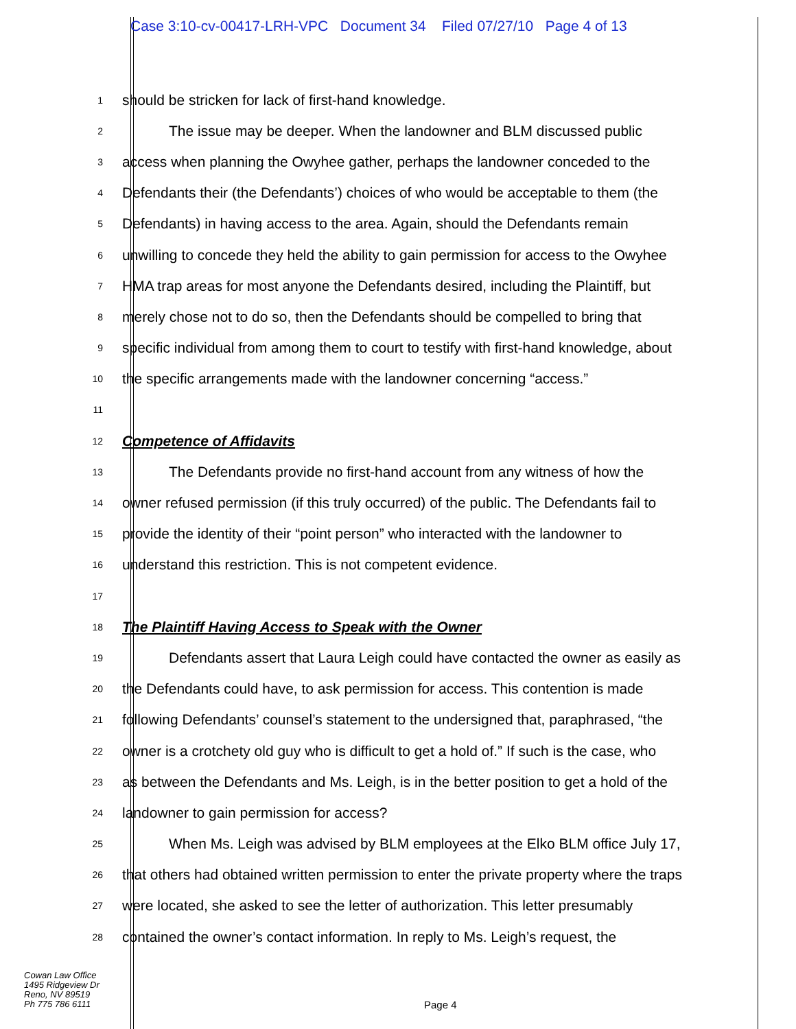Case 3:10-cv-00417-LRH-VPC Document 34 Filed 07/27/10 Page 4 of 13
1
should be stricken for lack of first-hand knowledge.
2
The issue may be deeper. When the landowner and BLM discussed public
3
access when planning the Owyhee gather, perhaps the landowner conceded to the
4
Defendants their (the Defendants’) choices of who would be acceptable to them (the
5
Defendants) in having access to the area. Again, should the Defendants remain
6
unwilling to concede they held the ability to gain permission for access to the Owyhee
7
HMA trap areas for most anyone the Defendants desired, including the Plaintiff, but
8
merely chose not to do so, then the Defendants should be compelled to bring that
9
specific individual from among them to court to testify with first-hand knowledge, about
10
the specific arrangements made with the landowner concerning “access.”
11
12
Competence of Affidavits
13
The Defendants provide no first-hand account from any witness of how the
14
owner refused permission (if this truly occurred) of the public. The Defendants fail to
15
provide the identity of their “point person” who interacted with the landowner to
16
understand this restriction. This is not competent evidence.
17
18
The Plaintiff Having Access to Speak with the Owner
19
Defendants assert that Laura Leigh could have contacted the owner as easily as
20
the Defendants could have, to ask permission for access. This contention is made
21
following Defendants’ counsel’s statement to the undersigned that, paraphrased, “the
22
owner is a crotchety old guy who is difficult to get a hold of.” If such is the case, who
23
as between the Defendants and Ms. Leigh, is in the better position to get a hold of the
24
landowner to gain permission for access?
25
When Ms. Leigh was advised by BLM employees at the Elko BLM office July 17,
26
that others had obtained written permission to enter the private property where the traps
27
were located, she asked to see the letter of authorization. This letter presumably
28
contained the owner’s contact information. In reply to Ms. Leigh’s request, the
Cowan Law Office
1495 Ridgeview Dr
Reno, NV 89519
Ph 775 786 6111
Page 4